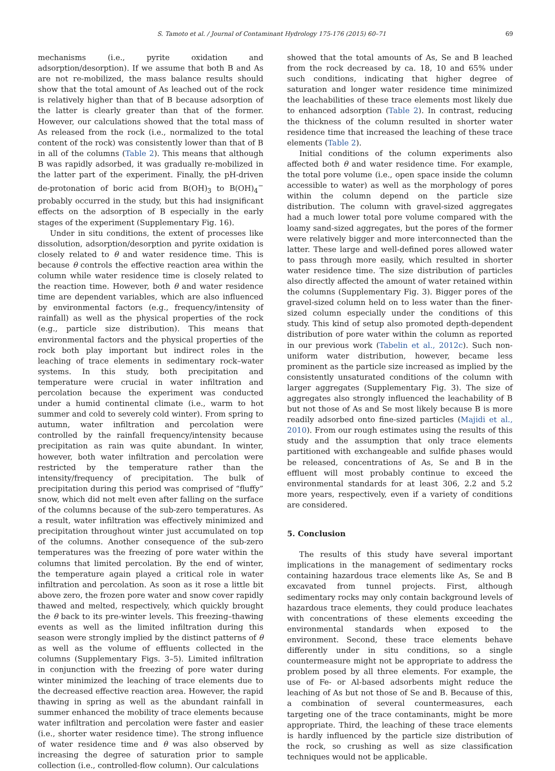S. Tamoto et al. / Journal of Contaminant Hydrology 175-176 (2015) 60–71 69
mechanisms (i.e., pyrite oxidation and adsorption/desorption). If we assume that both B and As are not re-mobilized, the mass balance results should show that the total amount of As leached out of the rock is relatively higher than that of B because adsorption of the latter is clearly greater than that of the former. However, our calculations showed that the total mass of As released from the rock (i.e., normalized to the total content of the rock) was consistently lower than that of B in all of the columns (Table 2). This means that although B was rapidly adsorbed, it was gradually re-mobilized in the latter part of the experiment. Finally, the pH-driven de-protonation of boric acid from B(OH)<sub>3</sub> to B(OH)<sub>4</sub><sup>−</sup> probably occurred in the study, but this had insignificant effects on the adsorption of B especially in the early stages of the experiment (Supplementary Fig. 16).
Under in situ conditions, the extent of processes like dissolution, adsorption/desorption and pyrite oxidation is closely related to θ and water residence time. This is because θ controls the effective reaction area within the column while water residence time is closely related to the reaction time. However, both θ and water residence time are dependent variables, which are also influenced by environmental factors (e.g., frequency/intensity of rainfall) as well as the physical properties of the rock (e.g., particle size distribution). This means that environmental factors and the physical properties of the rock both play important but indirect roles in the leaching of trace elements in sedimentary rock–water systems. In this study, both precipitation and temperature were crucial in water infiltration and percolation because the experiment was conducted under a humid continental climate (i.e., warm to hot summer and cold to severely cold winter). From spring to autumn, water infiltration and percolation were controlled by the rainfall frequency/intensity because precipitation as rain was quite abundant. In winter, however, both water infiltration and percolation were restricted by the temperature rather than the intensity/frequency of precipitation. The bulk of precipitation during this period was comprised of “fluffy” snow, which did not melt even after falling on the surface of the columns because of the sub-zero temperatures. As a result, water infiltration was effectively minimized and precipitation throughout winter just accumulated on top of the columns. Another consequence of the sub-zero temperatures was the freezing of pore water within the columns that limited percolation. By the end of winter, the temperature again played a critical role in water infiltration and percolation. As soon as it rose a little bit above zero, the frozen pore water and snow cover rapidly thawed and melted, respectively, which quickly brought the θ back to its pre-winter levels. This freezing–thawing events as well as the limited infiltration during this season were strongly implied by the distinct patterns of θ as well as the volume of effluents collected in the columns (Supplementary Figs. 3–5). Limited infiltration in conjunction with the freezing of pore water during winter minimized the leaching of trace elements due to the decreased effective reaction area. However, the rapid thawing in spring as well as the abundant rainfall in summer enhanced the mobility of trace elements because water infiltration and percolation were faster and easier (i.e., shorter water residence time). The strong influence of water residence time and θ was also observed by increasing the degree of saturation prior to sample collection (i.e., controlled-flow column). Our calculations
showed that the total amounts of As, Se and B leached from the rock decreased by ca. 18, 10 and 65% under such conditions, indicating that higher degree of saturation and longer water residence time minimized the leachabilities of these trace elements most likely due to enhanced adsorption (Table 2). In contrast, reducing the thickness of the column resulted in shorter water residence time that increased the leaching of these trace elements (Table 2).
Initial conditions of the column experiments also affected both θ and water residence time. For example, the total pore volume (i.e., open space inside the column accessible to water) as well as the morphology of pores within the column depend on the particle size distribution. The column with gravel-sized aggregates had a much lower total pore volume compared with the loamy sand-sized aggregates, but the pores of the former were relatively bigger and more interconnected than the latter. These large and well-defined pores allowed water to pass through more easily, which resulted in shorter water residence time. The size distribution of particles also directly affected the amount of water retained within the columns (Supplementary Fig. 3). Bigger pores of the gravel-sized column held on to less water than the finer-sized column especially under the conditions of this study. This kind of setup also promoted depth-dependent distribution of pore water within the column as reported in our previous work (Tabelin et al., 2012c). Such non-uniform water distribution, however, became less prominent as the particle size increased as implied by the consistently unsaturated conditions of the column with larger aggregates (Supplementary Fig. 3). The size of aggregates also strongly influenced the leachability of B but not those of As and Se most likely because B is more readily adsorbed onto fine-sized particles (Majidi et al., 2010). From our rough estimates using the results of this study and the assumption that only trace elements partitioned with exchangeable and sulfide phases would be released, concentrations of As, Se and B in the effluent will most probably continue to exceed the environmental standards for at least 306, 2.2 and 5.2 more years, respectively, even if a variety of conditions are considered.
5. Conclusion
The results of this study have several important implications in the management of sedimentary rocks containing hazardous trace elements like As, Se and B excavated from tunnel projects. First, although sedimentary rocks may only contain background levels of hazardous trace elements, they could produce leachates with concentrations of these elements exceeding the environmental standards when exposed to the environment. Second, these trace elements behave differently under in situ conditions, so a single countermeasure might not be appropriate to address the problem posed by all three elements. For example, the use of Fe- or Al-based adsorbents might reduce the leaching of As but not those of Se and B. Because of this, a combination of several countermeasures, each targeting one of the trace contaminants, might be more appropriate. Third, the leaching of these trace elements is hardly influenced by the particle size distribution of the rock, so crushing as well as size classification techniques would not be applicable.